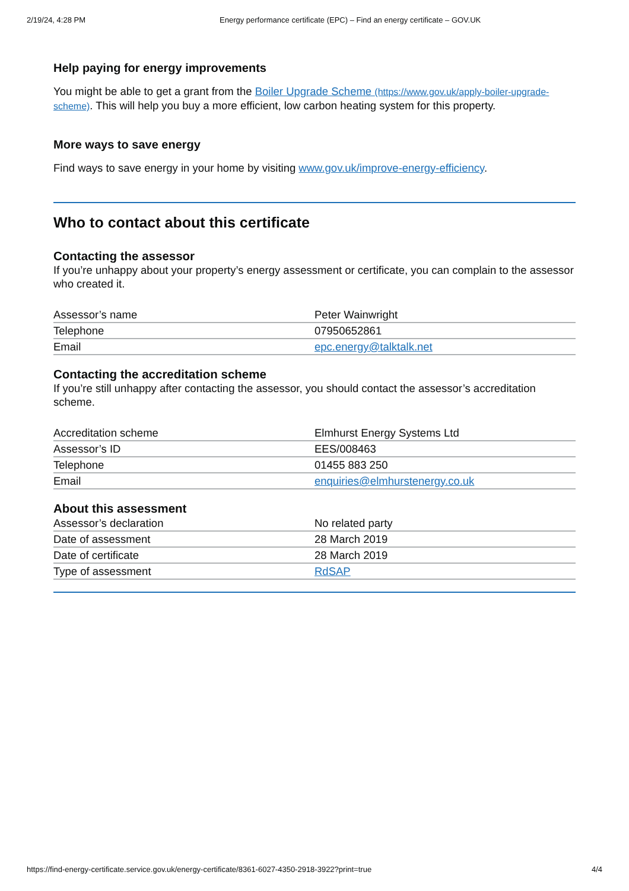2/19/24, 4:28 PM Energy performance certificate (EPC) – Find an energy certificate – GOV.UK
Help paying for energy improvements
You might be able to get a grant from the Boiler Upgrade Scheme (https://www.gov.uk/apply-boiler-upgrade-scheme). This will help you buy a more efficient, low carbon heating system for this property.
More ways to save energy
Find ways to save energy in your home by visiting www.gov.uk/improve-energy-efficiency.
Who to contact about this certificate
Contacting the assessor
If you’re unhappy about your property’s energy assessment or certificate, you can complain to the assessor who created it.
| Assessor’s name | Peter Wainwright |
| Telephone | 07950652861 |
| Email | epc.energy@talktalk.net |
Contacting the accreditation scheme
If you’re still unhappy after contacting the assessor, you should contact the assessor’s accreditation scheme.
| Accreditation scheme | Elmhurst Energy Systems Ltd |
| Assessor’s ID | EES/008463 |
| Telephone | 01455 883 250 |
| Email | enquiries@elmhurstenergy.co.uk |
About this assessment
| Assessor’s declaration | No related party |
| Date of assessment | 28 March 2019 |
| Date of certificate | 28 March 2019 |
| Type of assessment | RdSAP |
https://find-energy-certificate.service.gov.uk/energy-certificate/8361-6027-4350-2918-3922?print=true 4/4